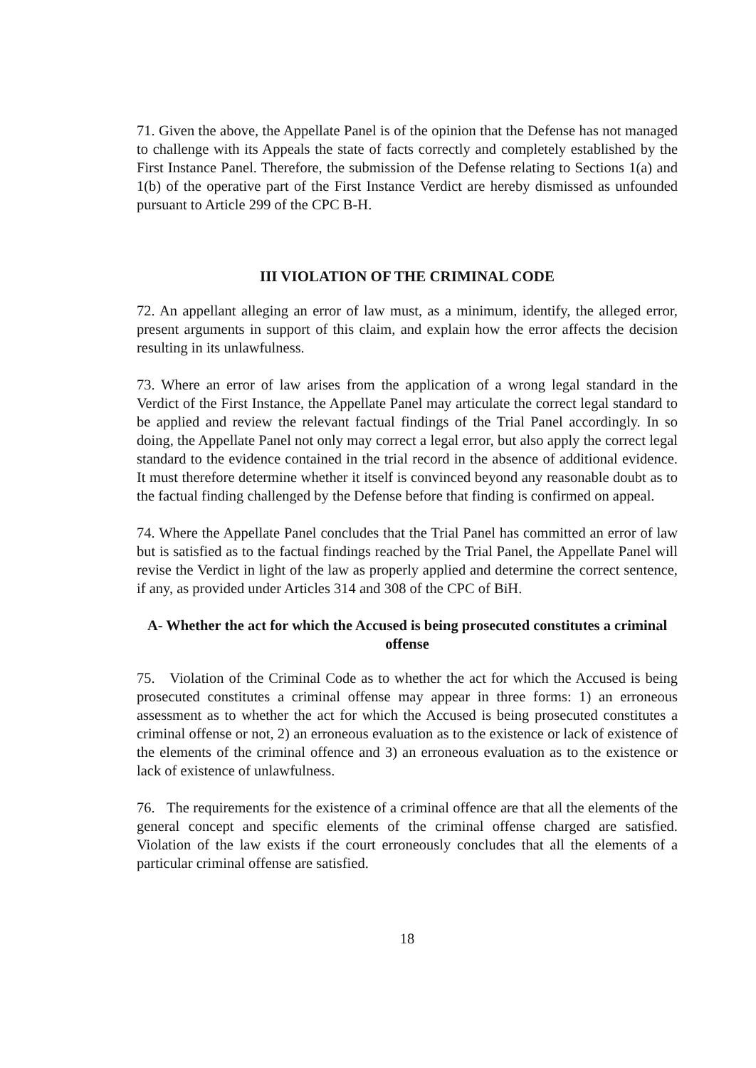71. Given the above, the Appellate Panel is of the opinion that the Defense has not managed to challenge with its Appeals the state of facts correctly and completely established by the First Instance Panel. Therefore, the submission of the Defense relating to Sections 1(a) and 1(b) of the operative part of the First Instance Verdict are hereby dismissed as unfounded pursuant to Article 299 of the CPC B-H.
III VIOLATION OF THE CRIMINAL CODE
72. An appellant alleging an error of law must, as a minimum, identify, the alleged error, present arguments in support of this claim, and explain how the error affects the decision resulting in its unlawfulness.
73. Where an error of law arises from the application of a wrong legal standard in the Verdict of the First Instance, the Appellate Panel may articulate the correct legal standard to be applied and review the relevant factual findings of the Trial Panel accordingly. In so doing, the Appellate Panel not only may correct a legal error, but also apply the correct legal standard to the evidence contained in the trial record in the absence of additional evidence. It must therefore determine whether it itself is convinced beyond any reasonable doubt as to the factual finding challenged by the Defense before that finding is confirmed on appeal.
74. Where the Appellate Panel concludes that the Trial Panel has committed an error of law but is satisfied as to the factual findings reached by the Trial Panel, the Appellate Panel will revise the Verdict in light of the law as properly applied and determine the correct sentence, if any, as provided under Articles 314 and 308 of the CPC of BiH.
A- Whether the act for which the Accused is being prosecuted constitutes a criminal offense
75. Violation of the Criminal Code as to whether the act for which the Accused is being prosecuted constitutes a criminal offense may appear in three forms: 1) an erroneous assessment as to whether the act for which the Accused is being prosecuted constitutes a criminal offense or not, 2) an erroneous evaluation as to the existence or lack of existence of the elements of the criminal offence and 3) an erroneous evaluation as to the existence or lack of existence of unlawfulness.
76. The requirements for the existence of a criminal offence are that all the elements of the general concept and specific elements of the criminal offense charged are satisfied. Violation of the law exists if the court erroneously concludes that all the elements of a particular criminal offense are satisfied.
18